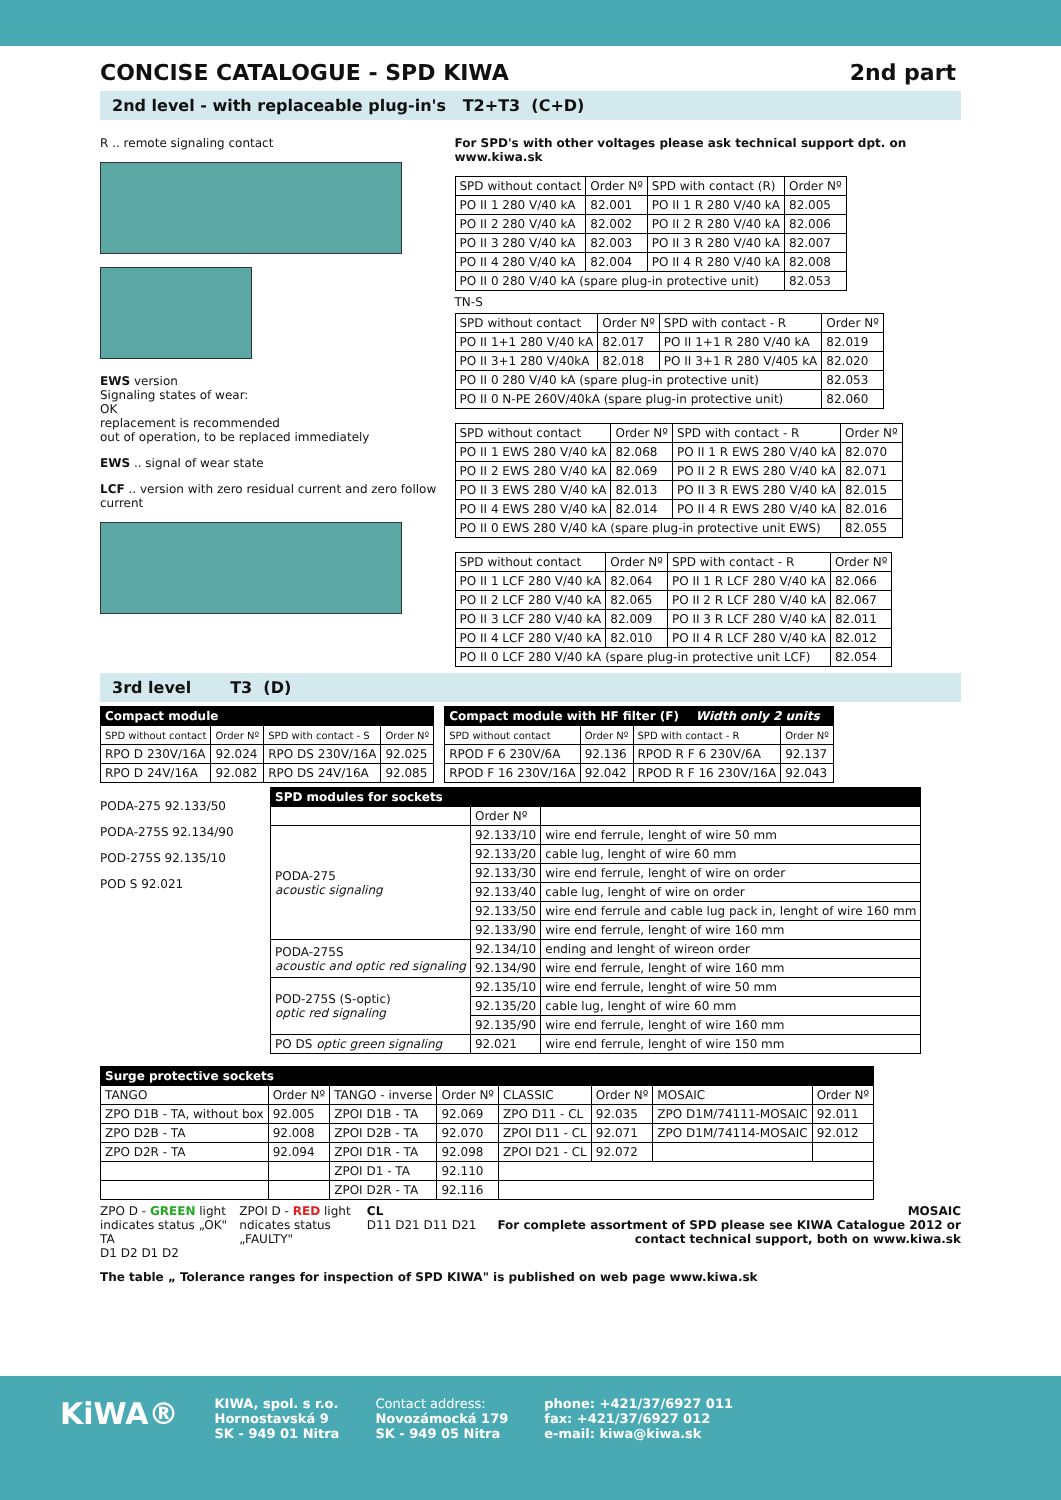CONCISE CATALOGUE - SPD KIWA 2nd part
2nd level - with replaceable plug-in's T2+T3 (C+D)
R .. remote signaling contact
EWS version
Signaling states of wear:
OK
replacement is recommended
out of operation, to be replaced immediately
EWS .. signal of wear state
LCF .. version with zero residual current and zero follow current
For SPD's with other voltages please ask technical support dpt. on www.kiwa.sk
| SPD without contact | Order Nº | SPD with contact (R) | Order Nº |
| PO II 1 280 V/40 kA | 82.001 | PO II 1 R 280 V/40 kA | 82.005 |
| PO II 2 280 V/40 kA | 82.002 | PO II 2 R 280 V/40 kA | 82.006 |
| PO II 3 280 V/40 kA | 82.003 | PO II 3 R 280 V/40 kA | 82.007 |
| PO II 4 280 V/40 kA | 82.004 | PO II 4 R 280 V/40 kA | 82.008 |
| PO II 0 280 V/40 kA (spare plug-in protective unit) | | | 82.053 |
TN-S
| SPD without contact | Order Nº | SPD with contact - R | Order Nº |
| PO II 1+1 280 V/40 kA | 82.017 | PO II 1+1 R 280 V/40 kA | 82.019 |
| PO II 3+1 280 V/40kA | 82.018 | PO II 3+1 R 280 V/405 kA | 82.020 |
| PO II 0 280 V/40 kA (spare plug-in protective unit) | | | 82.053 |
| PO II 0 N-PE 260V/40kA (spare plug-in protective unit) | | | 82.060 |
| SPD without contact | Order Nº | SPD with contact - R | Order Nº |
| PO II 1 EWS 280 V/40 kA | 82.068 | PO II 1 R EWS 280 V/40 kA | 82.070 |
| PO II 2 EWS 280 V/40 kA | 82.069 | PO II 2 R EWS 280 V/40 kA | 82.071 |
| PO II 3 EWS 280 V/40 kA | 82.013 | PO II 3 R EWS 280 V/40 kA | 82.015 |
| PO II 4 EWS 280 V/40 kA | 82.014 | PO II 4 R EWS 280 V/40 kA | 82.016 |
| PO II 0 EWS 280 V/40 kA (spare plug-in protective unit EWS) | | | 82.055 |
| SPD without contact | Order Nº | SPD with contact - R | Order Nº |
| PO II 1 LCF 280 V/40 kA | 82.064 | PO II 1 R LCF 280 V/40 kA | 82.066 |
| PO II 2 LCF 280 V/40 kA | 82.065 | PO II 2 R LCF 280 V/40 kA | 82.067 |
| PO II 3 LCF 280 V/40 kA | 82.009 | PO II 3 R LCF 280 V/40 kA | 82.011 |
| PO II 4 LCF 280 V/40 kA | 82.010 | PO II 4 R LCF 280 V/40 kA | 82.012 |
| PO II 0 LCF 280 V/40 kA (spare plug-in protective unit LCF) | | | 82.054 |
3rd level T3 (D)
| Compact module | | | |
| SPD without contact | Order Nº | SPD with contact - S | Order Nº |
| RPO D 230V/16A | 92.024 | RPO DS 230V/16A | 92.025 |
| RPO D 24V/16A | 92.082 | RPO DS 24V/16A | 92.085 |
| Compact module with HF filter (F) Width only 2 units | | | |
| SPD without contact | Order Nº | SPD with contact - R | Order Nº |
| RPOD F 6 230V/6A | 92.136 | RPOD R F 6 230V/6A | 92.137 |
| RPOD F 16 230V/16A | 92.042 | RPOD R F 16 230V/16A | 92.043 |
PODA-275 92.133/50
PODA-275S 92.134/90
POD-275S 92.135/10
POD S 92.021
| SPD modules for sockets | | |
| | Order Nº | |
| PODA-275 acoustic signaling | 92.133/10 | wire end ferrule, lenght of wire 50 mm |
| | 92.133/20 | cable lug, lenght of wire 60 mm |
| | 92.133/30 | wire end ferrule, lenght of wire on order |
| | 92.133/40 | cable lug, lenght of wire on order |
| | 92.133/50 | wire end ferrule and cable lug pack in, lenght of wire 160 mm |
| | 92.133/90 | wire end ferrule, lenght of wire 160 mm |
| PODA-275S acoustic and optic red signaling | 92.134/10 | ending and lenght of wireon order |
| | 92.134/90 | wire end ferrule, lenght of wire 160 mm |
| POD-275S (S-optic) optic red signaling | 92.135/10 | wire end ferrule, lenght of wire 50 mm |
| | 92.135/20 | cable lug, lenght of wire 60 mm |
| | 92.135/90 | wire end ferrule, lenght of wire 160 mm |
| PO DS optic green signaling | 92.021 | wire end ferrule, lenght of wire 150 mm |
| Surge protective sockets | | | | | | | |
| TANGO | Order Nº | TANGO - inverse | Order Nº | CLASSIC | Order Nº | MOSAIC | Order Nº |
| ZPO D1B - TA, without box | 92.005 | ZPOI D1B - TA | 92.069 | ZPO D11 - CL | 92.035 | ZPO D1M/74111-MOSAIC | 92.011 |
| ZPO D2B - TA | 92.008 | ZPOI D2B - TA | 92.070 | ZPOI D11 - CL | 92.071 | ZPO D1M/74114-MOSAIC | 92.012 |
| ZPO D2R - TA | 92.094 | ZPOI D1R - TA | 92.098 | ZPOI D21 - CL | 92.072 | | |
| | | ZPOI D1 - TA | 92.110 | | | | |
| | | ZPOI D2R - TA | 92.116 | | | | |
ZPO D - GREEN light indicates status „OK"
TA
D1 D2 D1 D2
ZPOI D - RED light ndicates status „FAULTY"
CL
D11 D21 D11 D21
MOSAIC
For complete assortment of SPD please see KIWA Catalogue 2012 or contact technical support, both on www.kiwa.sk
The table „ Tolerance ranges for inspection of SPD KIWA" is published on web page www.kiwa.sk
KiWA®
KIWA, spol. s r.o.
Hornostavská 9
SK - 949 01 Nitra
Contact address:
Novozámocká 179
SK - 949 05 Nitra
phone: +421/37/6927 011
fax: +421/37/6927 012
e-mail: kiwa@kiwa.sk